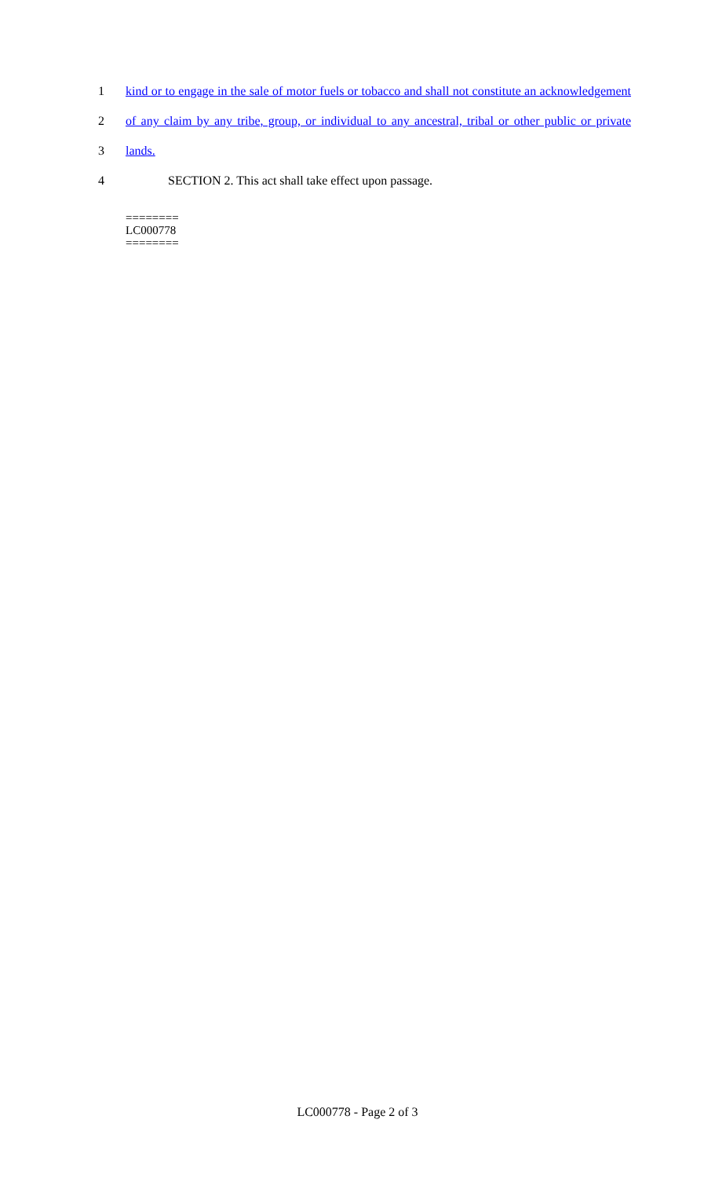1 kind or to engage in the sale of motor fuels or tobacco and shall not constitute an acknowledgement
2 of any claim by any tribe, group, or individual to any ancestral, tribal or other public or private
3 lands.
4 SECTION 2. This act shall take effect upon passage.
========
LC000778
========
LC000778 - Page 2 of 3